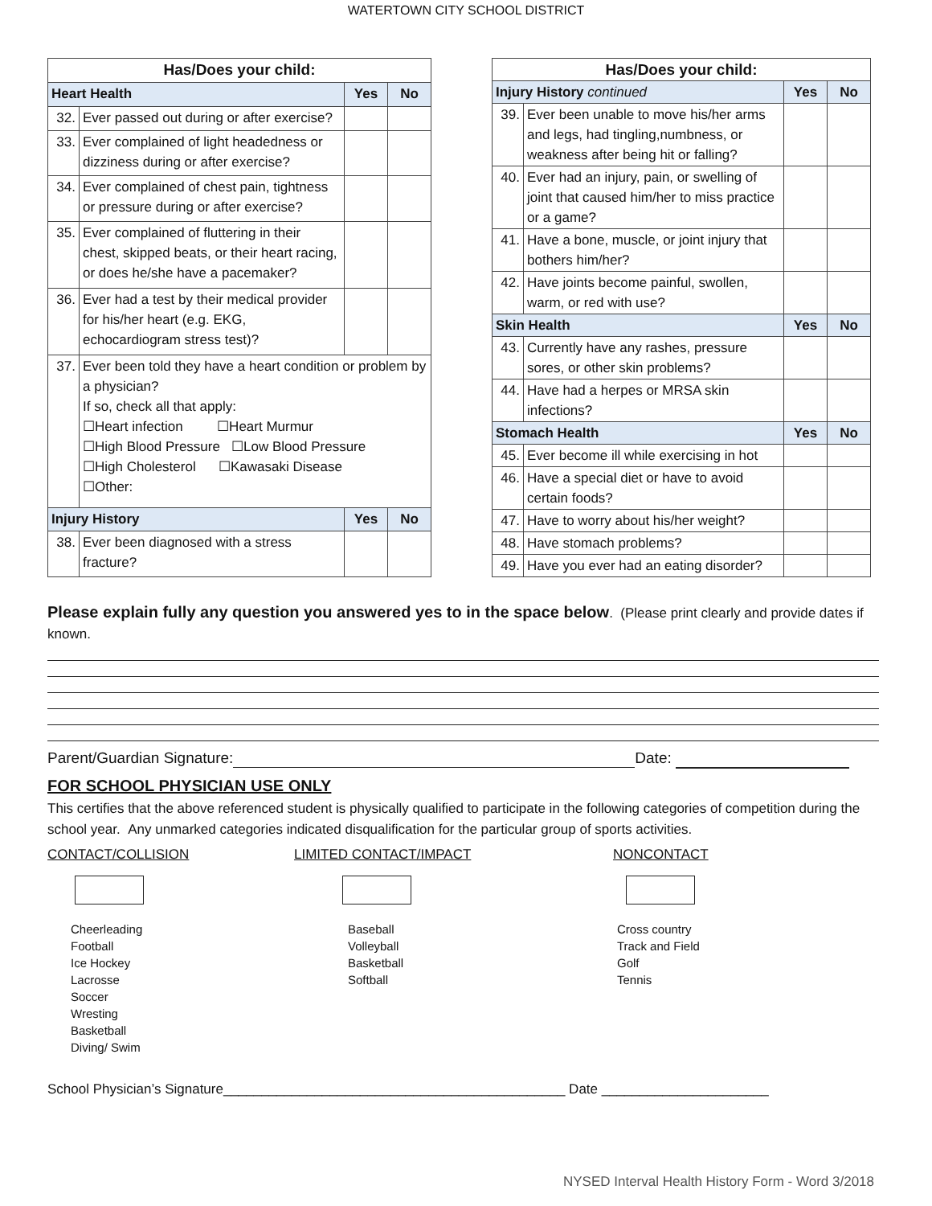WATERTOWN CITY SCHOOL DISTRICT
| Has/Does your child: | | | |
| --- | --- | --- | --- |
| Heart Health | | Yes | No |
| 32. | Ever passed out during or after exercise? | | |
| 33. | Ever complained of light headedness or dizziness during or after exercise? | | |
| 34. | Ever complained of chest pain, tightness or pressure during or after exercise? | | |
| 35. | Ever complained of fluttering in their chest, skipped beats, or their heart racing, or does he/she have a pacemaker? | | |
| 36. | Ever had a test by their medical provider for his/her heart (e.g. EKG, echocardiogram stress test)? | | |
| 37. | Ever been told they have a heart condition or problem by a physician? If so, check all that apply: ☐Heart infection ☐Heart Murmur ☐High Blood Pressure ☐Low Blood Pressure ☐High Cholesterol ☐Kawasaki Disease ☐Other: | | |
| Injury History | | Yes | No |
| 38. | Ever been diagnosed with a stress fracture? | | |
| Has/Does your child: | | | |
| --- | --- | --- | --- |
| Injury History continued | | Yes | No |
| 39. | Ever been unable to move his/her arms and legs, had tingling,numbness, or weakness after being hit or falling? | | |
| 40. | Ever had an injury, pain, or swelling of joint that caused him/her to miss practice or a game? | | |
| 41. | Have a bone, muscle, or joint injury that bothers him/her? | | |
| 42. | Have joints become painful, swollen, warm, or red with use? | | |
| Skin Health | | Yes | No |
| 43. | Currently have any rashes, pressure sores, or other skin problems? | | |
| 44. | Have had a herpes or MRSA skin infections? | | |
| Stomach Health | | Yes | No |
| 45. | Ever become ill while exercising in hot | | |
| 46. | Have a special diet or have to avoid certain foods? | | |
| 47. | Have to worry about his/her weight? | | |
| 48. | Have stomach problems? | | |
| 49. | Have you ever had an eating disorder? | | |
Please explain fully any question you answered yes to in the space below. (Please print clearly and provide dates if known.
Parent/Guardian Signature: Date:
FOR SCHOOL PHYSICIAN USE ONLY
This certifies that the above referenced student is physically qualified to participate in the following categories of competition during the school year. Any unmarked categories indicated disqualification for the particular group of sports activities.
CONTACT/COLLISION
Cheerleading
Football
Ice Hockey
Lacrosse
Soccer
Wresting
Basketball
Diving/ Swim
LIMITED CONTACT/IMPACT
Baseball
Volleyball
Basketball
Softball
NONCONTACT
Cross country
Track and Field
Golf
Tennis
School Physician’s Signature_____________________________________________ Date ______________________
NYSED Interval Health History Form - Word 3/2018